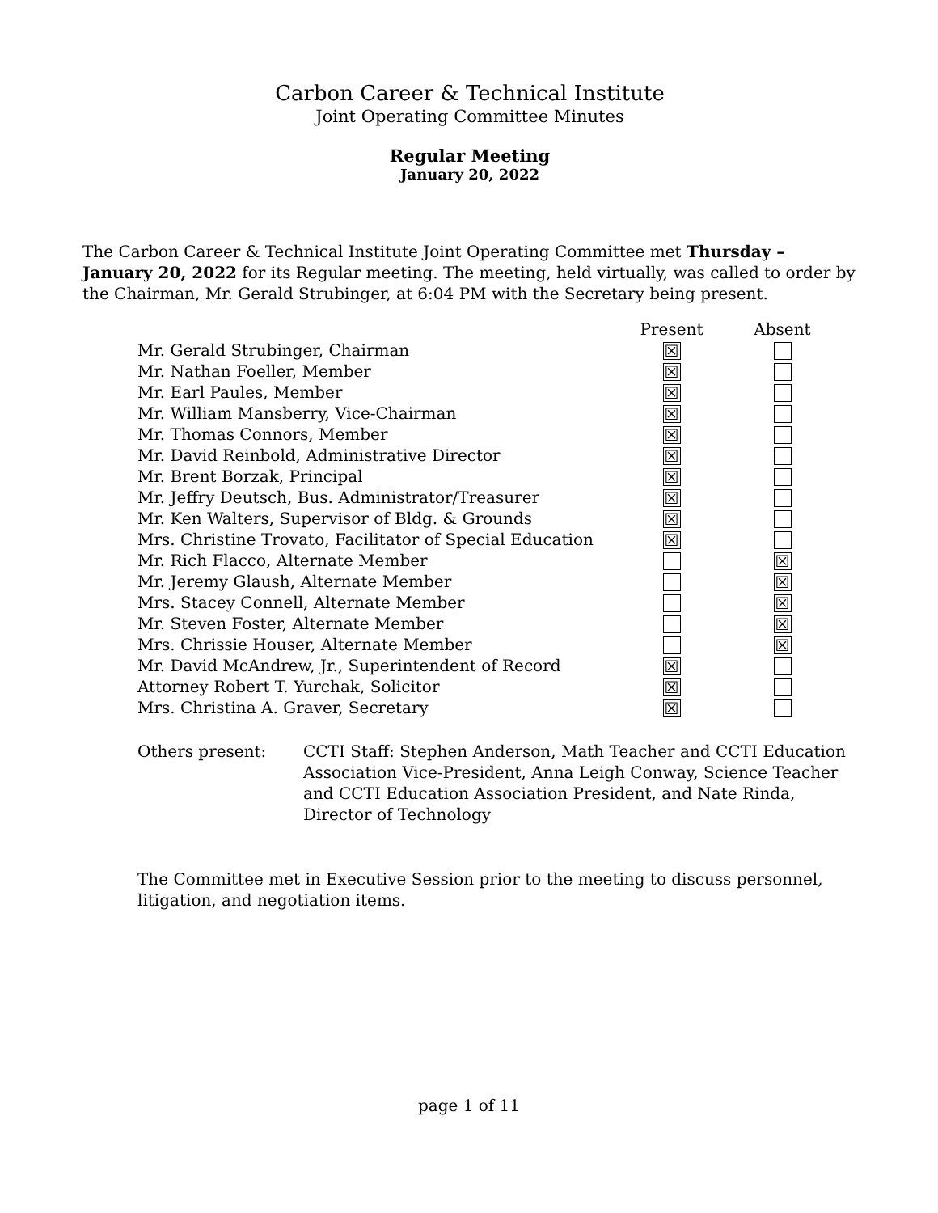Carbon Career & Technical Institute
Joint Operating Committee Minutes
Regular Meeting
January 20, 2022
The Carbon Career & Technical Institute Joint Operating Committee met Thursday – January 20, 2022 for its Regular meeting. The meeting, held virtually, was called to order by the Chairman, Mr. Gerald Strubinger, at 6:04 PM with the Secretary being present.
| | Present | Absent |
| --- | --- | --- |
| Mr. Gerald Strubinger, Chairman | ☒ | |
| Mr. Nathan Foeller, Member | ☒ | |
| Mr. Earl Paules, Member | ☒ | |
| Mr. William Mansberry, Vice-Chairman | ☒ | |
| Mr. Thomas Connors, Member | ☒ | |
| Mr. David Reinbold, Administrative Director | ☒ | |
| Mr. Brent Borzak, Principal | ☒ | |
| Mr. Jeffry Deutsch, Bus. Administrator/Treasurer | ☒ | |
| Mr. Ken Walters, Supervisor of Bldg. & Grounds | ☒ | |
| Mrs. Christine Trovato, Facilitator of Special Education | ☒ | |
| Mr. Rich Flacco, Alternate Member | | ☒ |
| Mr. Jeremy Glaush, Alternate Member | | ☒ |
| Mrs. Stacey Connell, Alternate Member | | ☒ |
| Mr. Steven Foster, Alternate Member | | ☒ |
| Mrs. Chrissie Houser, Alternate Member | | ☒ |
| Mr. David McAndrew, Jr., Superintendent of Record | ☒ | |
| Attorney Robert T. Yurchak, Solicitor | ☒ | |
| Mrs. Christina A. Graver, Secretary | ☒ | |
Others present: CCTI Staff: Stephen Anderson, Math Teacher and CCTI Education Association Vice-President, Anna Leigh Conway, Science Teacher and CCTI Education Association President, and Nate Rinda, Director of Technology
The Committee met in Executive Session prior to the meeting to discuss personnel, litigation, and negotiation items.
page 1 of 11